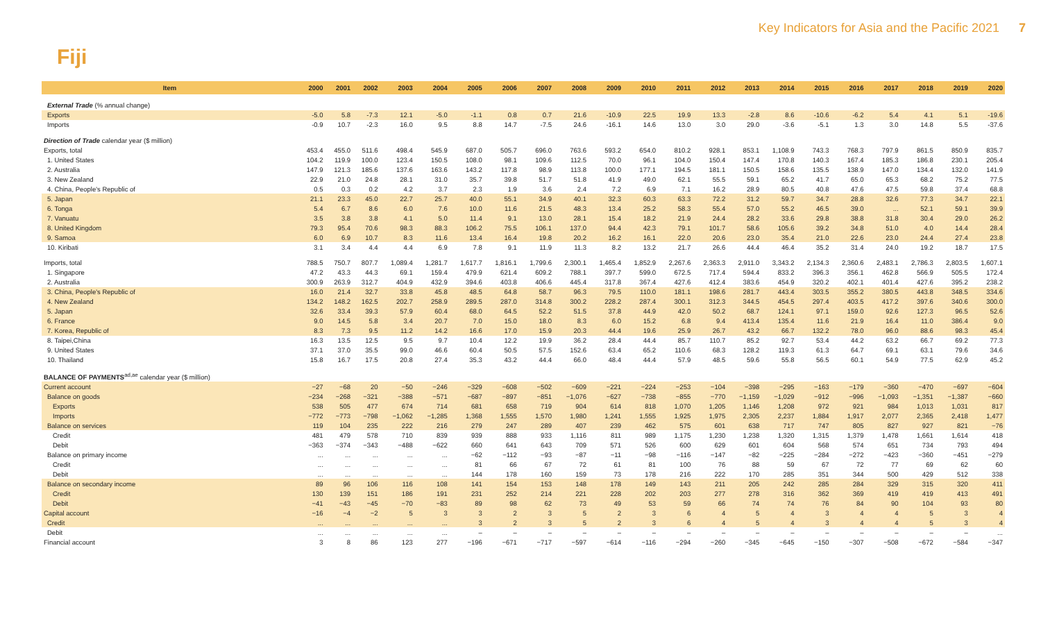Key Indicators for Asia and the Pacific 2021 7
Fiji
| Item | 2000 | 2001 | 2002 | 2003 | 2004 | 2005 | 2006 | 2007 | 2008 | 2009 | 2010 | 2011 | 2012 | 2013 | 2014 | 2015 | 2016 | 2017 | 2018 | 2019 | 2020 |
| --- | --- | --- | --- | --- | --- | --- | --- | --- | --- | --- | --- | --- | --- | --- | --- | --- | --- | --- | --- | --- | --- |
| External Trade (% annual change) | | | | | | | | | | | | | | | | | | | | | |
| Exports | -5.0 | 5.8 | -7.3 | 12.1 | -5.0 | -1.1 | 0.8 | 0.7 | 21.6 | -10.9 | 22.5 | 19.9 | 13.3 | -2.8 | 8.6 | -10.6 | -6.2 | 5.4 | 4.1 | 5.1 | -19.6 |
| Imports | -0.9 | 10.7 | -2.3 | 16.0 | 9.5 | 8.8 | 14.7 | -7.5 | 24.6 | -16.1 | 14.6 | 13.0 | 3.0 | 29.0 | -3.6 | -5.1 | 1.3 | 3.0 | 14.8 | 5.5 | -37.6 |
| Direction of Trade calendar year ($ million) | | | | | | | | | | | | | | | | | | | | | |
| Exports, total | 453.4 | 455.0 | 511.6 | 498.4 | 545.9 | 687.0 | 505.7 | 696.0 | 763.6 | 593.2 | 654.0 | 810.2 | 928.1 | 853.1 | 1,108.9 | 743.3 | 768.3 | 797.9 | 861.5 | 850.9 | 835.7 |
| 1. United States | 104.2 | 119.9 | 100.0 | 123.4 | 150.5 | 108.0 | 98.1 | 109.6 | 112.5 | 70.0 | 96.1 | 104.0 | 150.4 | 147.4 | 170.8 | 140.3 | 167.4 | 185.3 | 186.8 | 230.1 | 205.4 |
| 2. Australia | 147.9 | 121.3 | 185.6 | 137.6 | 163.6 | 143.2 | 117.8 | 98.9 | 113.8 | 100.0 | 177.1 | 194.5 | 181.1 | 150.5 | 158.6 | 135.5 | 138.9 | 147.0 | 134.4 | 132.0 | 141.9 |
| 3. New Zealand | 22.9 | 21.0 | 24.8 | 28.1 | 31.0 | 35.7 | 39.8 | 51.7 | 51.8 | 41.9 | 49.0 | 62.1 | 55.5 | 59.1 | 65.2 | 41.7 | 65.0 | 65.3 | 68.2 | 75.2 | 77.5 |
| 4. China, People's Republic of | 0.5 | 0.3 | 0.2 | 4.2 | 3.7 | 2.3 | 1.9 | 3.6 | 2.4 | 7.2 | 6.9 | 7.1 | 16.2 | 28.9 | 80.5 | 40.8 | 47.6 | 47.5 | 59.8 | 37.4 | 68.8 |
| 5. Japan | 21.1 | 23.3 | 45.0 | 22.7 | 25.7 | 40.0 | 55.1 | 34.9 | 40.1 | 32.3 | 60.3 | 63.3 | 72.2 | 31.2 | 59.7 | 34.7 | 28.8 | 32.6 | 77.3 | 34.7 | 22.1 |
| 6. Tonga | 5.4 | 6.7 | 8.6 | 6.0 | 7.6 | 10.0 | 11.6 | 21.5 | 48.3 | 13.4 | 25.2 | 58.3 | 55.4 | 57.0 | 55.2 | 46.5 | 39.0 | ... | 52.1 | 59.1 | 39.9 |
| 7. Vanuatu | 3.5 | 3.8 | 3.8 | 4.1 | 5.0 | 11.4 | 9.1 | 13.0 | 28.1 | 15.4 | 18.2 | 21.9 | 24.4 | 28.2 | 33.6 | 29.8 | 38.8 | 31.8 | 30.4 | 29.0 | 26.2 |
| 8. United Kingdom | 79.3 | 95.4 | 70.6 | 98.3 | 88.3 | 106.2 | 75.5 | 106.1 | 137.0 | 94.4 | 42.3 | 79.1 | 101.7 | 58.6 | 105.6 | 39.2 | 34.8 | 51.0 | 4.0 | 14.4 | 28.4 |
| 9. Samoa | 6.0 | 6.9 | 10.7 | 8.3 | 11.6 | 13.4 | 16.4 | 19.8 | 20.2 | 16.2 | 16.1 | 22.0 | 20.6 | 23.0 | 35.4 | 21.0 | 22.6 | 23.0 | 24.4 | 27.4 | 23.8 |
| 10. Kiribati | 3.1 | 3.4 | 4.4 | 4.4 | 6.9 | 7.8 | 9.1 | 11.9 | 11.3 | 8.2 | 13.2 | 21.7 | 26.6 | 44.4 | 46.4 | 35.2 | 31.4 | 24.0 | 19.2 | 18.7 | 17.5 |
| Imports, total | 788.5 | 750.7 | 807.7 | 1,089.4 | 1,281.7 | 1,617.7 | 1,816.1 | 1,799.6 | 2,300.1 | 1,465.4 | 1,852.9 | 2,267.6 | 2,363.3 | 2,911.0 | 3,343.2 | 2,134.3 | 2,360.6 | 2,483.1 | 2,786.3 | 2,803.5 | 1,607.1 |
| 1. Singapore | 47.2 | 43.3 | 44.3 | 69.1 | 159.4 | 479.9 | 621.4 | 609.2 | 788.1 | 397.7 | 599.0 | 672.5 | 717.4 | 594.4 | 833.2 | 396.3 | 356.1 | 462.8 | 566.9 | 505.5 | 172.4 |
| 2. Australia | 300.9 | 263.9 | 312.7 | 404.9 | 432.9 | 394.6 | 403.8 | 406.6 | 445.4 | 317.8 | 367.4 | 427.6 | 412.4 | 383.6 | 454.9 | 320.2 | 402.1 | 401.4 | 427.6 | 395.2 | 238.2 |
| 3. China, People's Republic of | 16.0 | 21.4 | 32.7 | 33.8 | 45.8 | 48.5 | 64.8 | 58.7 | 96.3 | 79.5 | 110.0 | 181.1 | 198.6 | 281.7 | 443.4 | 303.5 | 355.2 | 380.5 | 443.8 | 348.5 | 334.6 |
| 4. New Zealand | 134.2 | 148.2 | 162.5 | 202.7 | 258.9 | 289.5 | 287.0 | 314.8 | 300.2 | 228.2 | 287.4 | 300.1 | 312.3 | 344.5 | 454.5 | 297.4 | 403.5 | 417.2 | 397.6 | 340.6 | 300.0 |
| 5. Japan | 32.6 | 33.4 | 39.3 | 57.9 | 60.4 | 68.0 | 64.5 | 52.2 | 51.5 | 37.8 | 44.9 | 42.0 | 50.2 | 68.7 | 124.1 | 97.1 | 159.0 | 92.6 | 127.3 | 96.5 | 52.6 |
| 6. France | 9.0 | 14.5 | 5.8 | 3.4 | 20.7 | 7.0 | 15.0 | 18.0 | 8.3 | 6.0 | 15.2 | 6.8 | 9.4 | 413.4 | 135.4 | 11.6 | 21.9 | 16.4 | 11.0 | 386.4 | 9.0 |
| 7. Korea, Republic of | 8.3 | 7.3 | 9.5 | 11.2 | 14.2 | 16.6 | 17.0 | 15.9 | 20.3 | 44.4 | 19.6 | 25.9 | 26.7 | 43.2 | 66.7 | 132.2 | 78.0 | 96.0 | 88.6 | 98.3 | 45.4 |
| 8. Taipei,China | 16.3 | 13.5 | 12.5 | 9.5 | 9.7 | 10.4 | 12.2 | 19.9 | 36.2 | 28.4 | 44.4 | 85.7 | 110.7 | 85.2 | 92.7 | 53.4 | 44.2 | 63.2 | 66.7 | 69.2 | 77.3 |
| 9. United States | 37.1 | 37.0 | 35.5 | 99.0 | 46.6 | 60.4 | 50.5 | 57.5 | 152.6 | 63.4 | 65.2 | 110.6 | 68.3 | 128.2 | 119.3 | 61.3 | 64.7 | 69.1 | 63.1 | 79.6 | 34.6 |
| 10. Thailand | 15.8 | 16.7 | 17.5 | 20.8 | 27.4 | 35.3 | 43.2 | 44.4 | 66.0 | 48.4 | 44.4 | 57.9 | 48.5 | 59.6 | 55.8 | 56.5 | 60.1 | 54.9 | 77.5 | 62.9 | 45.2 |
| BALANCE OF PAYMENTS<sup>ad,ae</sup> calendar year ($ million) | | | | | | | | | | | | | | | | | | | | | |
| Current account | −27 | −68 | 20 | −50 | −246 | −329 | −608 | −502 | −609 | −221 | −224 | −253 | −104 | −398 | −295 | −163 | −179 | −360 | −470 | −697 | −604 |
| Balance on goods | −234 | −268 | −321 | −388 | −571 | −687 | −897 | −851 | −1,076 | −627 | −738 | −855 | −770 | −1,159 | −1,029 | −912 | −996 | −1,093 | −1,351 | −1,387 | −660 |
| Exports | 538 | 505 | 477 | 674 | 714 | 681 | 658 | 719 | 904 | 614 | 818 | 1,070 | 1,205 | 1,146 | 1,208 | 972 | 921 | 984 | 1,013 | 1,031 | 817 |
| Imports | −772 | −773 | −798 | −1,062 | −1,285 | 1,368 | 1,555 | 1,570 | 1,980 | 1,241 | 1,555 | 1,925 | 1,975 | 2,305 | 2,237 | 1,884 | 1,917 | 2,077 | 2,365 | 2,418 | 1,477 |
| Balance on services | 119 | 104 | 235 | 222 | 216 | 279 | 247 | 289 | 407 | 239 | 462 | 575 | 601 | 638 | 717 | 747 | 805 | 827 | 927 | 821 | −76 |
| Credit | 481 | 479 | 578 | 710 | 839 | 939 | 888 | 933 | 1,116 | 811 | 989 | 1,175 | 1,230 | 1,238 | 1,320 | 1,315 | 1,379 | 1,478 | 1,661 | 1,614 | 418 |
| Debit | −363 | −374 | −343 | −488 | −622 | 660 | 641 | 643 | 709 | 571 | 526 | 600 | 629 | 601 | 604 | 568 | 574 | 651 | 734 | 793 | 494 |
| Balance on primary income | ... | ... | ... | ... | ... | −62 | −112 | −93 | −87 | −11 | −98 | −116 | −147 | −82 | −225 | −284 | −272 | −423 | −360 | −451 | −279 |
| Credit | ... | ... | ... | ... | ... | 81 | 66 | 67 | 72 | 61 | 81 | 100 | 76 | 88 | 59 | 67 | 72 | 77 | 69 | 62 | 60 |
| Debit | ... | ... | ... | ... | ... | 144 | 178 | 160 | 159 | 73 | 178 | 216 | 222 | 170 | 285 | 351 | 344 | 500 | 429 | 512 | 338 |
| Balance on secondary income | 89 | 96 | 106 | 116 | 108 | 141 | 154 | 153 | 148 | 178 | 149 | 143 | 211 | 205 | 242 | 285 | 284 | 329 | 315 | 320 | 411 |
| Credit | 130 | 139 | 151 | 186 | 191 | 231 | 252 | 214 | 221 | 228 | 202 | 203 | 277 | 278 | 316 | 362 | 369 | 419 | 419 | 413 | 491 |
| Debit | −41 | −43 | −45 | −70 | −83 | 89 | 98 | 62 | 73 | 49 | 53 | 59 | 66 | 74 | 74 | 76 | 84 | 90 | 104 | 93 | 80 |
| Capital account | −16 | −4 | −2 | 5 | 3 | 3 | 2 | 3 | 5 | 2 | 3 | 6 | 4 | 5 | 4 | 3 | 4 | 4 | 5 | 3 | 4 |
| Credit | ... | ... | ... | ... | ... | 3 | 2 | 3 | 5 | 2 | 3 | 6 | 4 | 5 | 4 | 3 | 4 | 4 | 5 | 3 | 4 |
| Debit | ... | ... | ... | ... | ... | – | – | – | – | – | – | – | – | – | – | – | – | – | – | – | ... |
| Financial account | 3 | 8 | 86 | 123 | 277 | −196 | −671 | −717 | −597 | −614 | −116 | −294 | −260 | −345 | −645 | −150 | −307 | −508 | −672 | −584 | −347 |